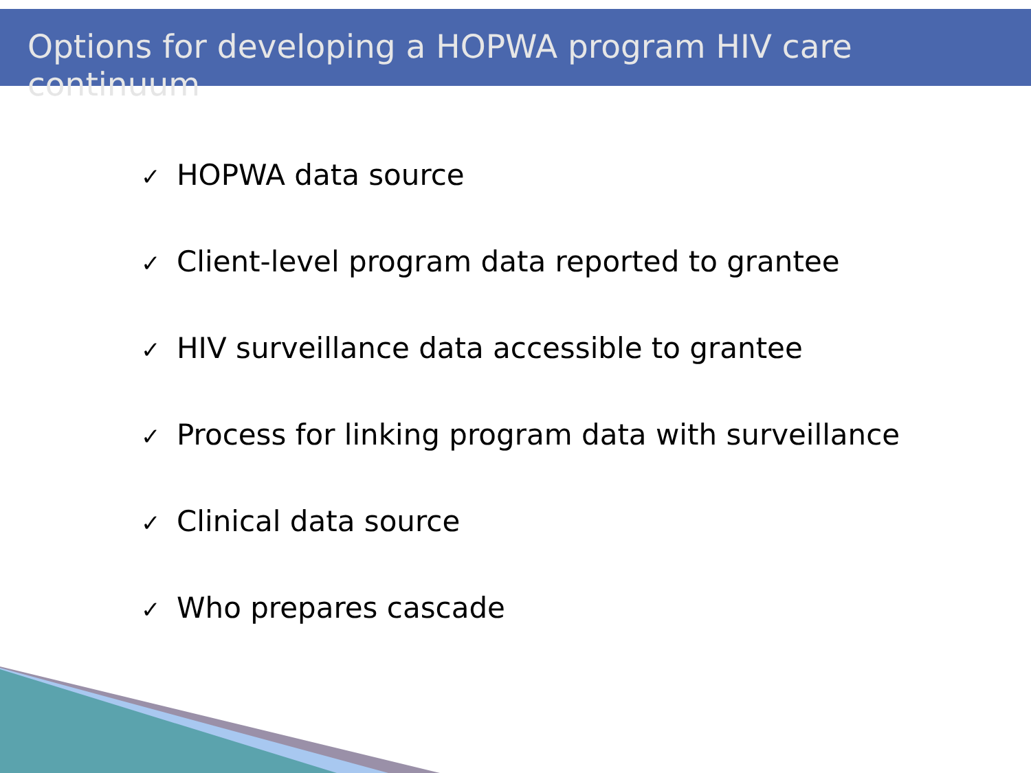Options for developing a HOPWA program HIV care continuum
✓ HOPWA data source
✓ Client-level program data reported to grantee
✓ HIV surveillance data accessible to grantee
✓ Process for linking program data with surveillance
✓ Clinical data source
✓ Who prepares cascade